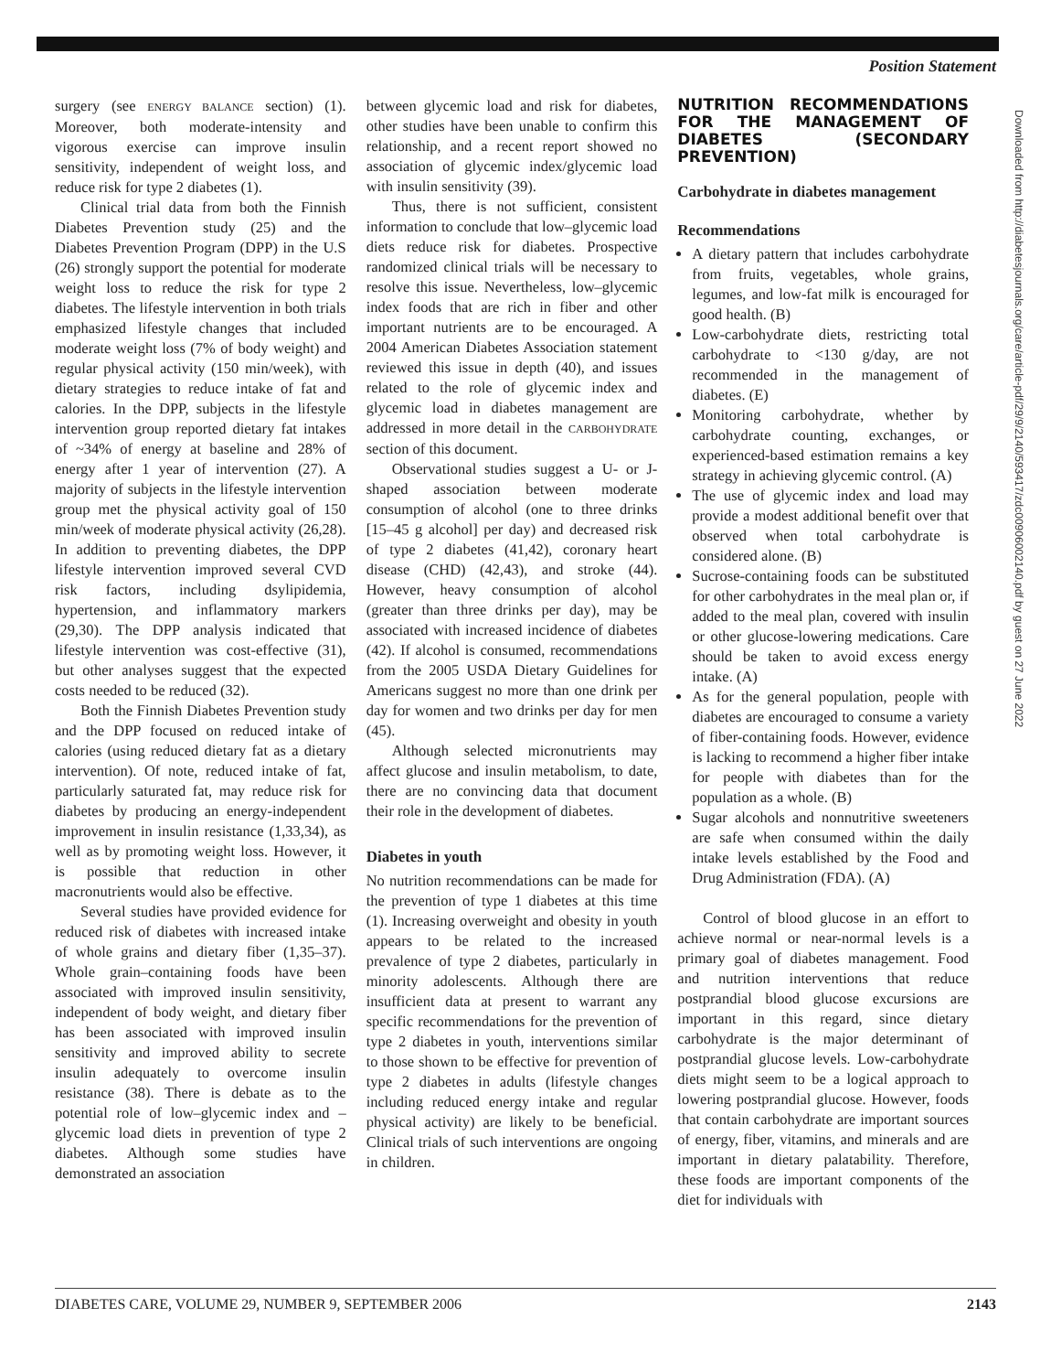Position Statement
Downloaded from http://diabetesjournals.org/care/article-pdf/29/9/2140/593417/zdc00906002140.pdf by guest on 27 June 2022
surgery (see ENERGY BALANCE section) (1). Moreover, both moderate-intensity and vigorous exercise can improve insulin sensitivity, independent of weight loss, and reduce risk for type 2 diabetes (1).
Clinical trial data from both the Finnish Diabetes Prevention study (25) and the Diabetes Prevention Program (DPP) in the U.S (26) strongly support the potential for moderate weight loss to reduce the risk for type 2 diabetes. The lifestyle intervention in both trials emphasized lifestyle changes that included moderate weight loss (7% of body weight) and regular physical activity (150 min/week), with dietary strategies to reduce intake of fat and calories. In the DPP, subjects in the lifestyle intervention group reported dietary fat intakes of ~34% of energy at baseline and 28% of energy after 1 year of intervention (27). A majority of subjects in the lifestyle intervention group met the physical activity goal of 150 min/week of moderate physical activity (26,28). In addition to preventing diabetes, the DPP lifestyle intervention improved several CVD risk factors, including dsylipidemia, hypertension, and inflammatory markers (29,30). The DPP analysis indicated that lifestyle intervention was cost-effective (31), but other analyses suggest that the expected costs needed to be reduced (32).
Both the Finnish Diabetes Prevention study and the DPP focused on reduced intake of calories (using reduced dietary fat as a dietary intervention). Of note, reduced intake of fat, particularly saturated fat, may reduce risk for diabetes by producing an energy-independent improvement in insulin resistance (1,33,34), as well as by promoting weight loss. However, it is possible that reduction in other macronutrients would also be effective.
Several studies have provided evidence for reduced risk of diabetes with increased intake of whole grains and dietary fiber (1,35–37). Whole grain–containing foods have been associated with improved insulin sensitivity, independent of body weight, and dietary fiber has been associated with improved insulin sensitivity and improved ability to secrete insulin adequately to overcome insulin resistance (38). There is debate as to the potential role of low–glycemic index and –glycemic load diets in prevention of type 2 diabetes. Although some studies have demonstrated an association
between glycemic load and risk for diabetes, other studies have been unable to confirm this relationship, and a recent report showed no association of glycemic index/glycemic load with insulin sensitivity (39).
Thus, there is not sufficient, consistent information to conclude that low–glycemic load diets reduce risk for diabetes. Prospective randomized clinical trials will be necessary to resolve this issue. Nevertheless, low–glycemic index foods that are rich in fiber and other important nutrients are to be encouraged. A 2004 American Diabetes Association statement reviewed this issue in depth (40), and issues related to the role of glycemic index and glycemic load in diabetes management are addressed in more detail in the CARBOHYDRATE section of this document.
Observational studies suggest a U- or J-shaped association between moderate consumption of alcohol (one to three drinks [15–45 g alcohol] per day) and decreased risk of type 2 diabetes (41,42), coronary heart disease (CHD) (42,43), and stroke (44). However, heavy consumption of alcohol (greater than three drinks per day), may be associated with increased incidence of diabetes (42). If alcohol is consumed, recommendations from the 2005 USDA Dietary Guidelines for Americans suggest no more than one drink per day for women and two drinks per day for men (45).
Although selected micronutrients may affect glucose and insulin metabolism, to date, there are no convincing data that document their role in the development of diabetes.
Diabetes in youth
No nutrition recommendations can be made for the prevention of type 1 diabetes at this time (1). Increasing overweight and obesity in youth appears to be related to the increased prevalence of type 2 diabetes, particularly in minority adolescents. Although there are insufficient data at present to warrant any specific recommendations for the prevention of type 2 diabetes in youth, interventions similar to those shown to be effective for prevention of type 2 diabetes in adults (lifestyle changes including reduced energy intake and regular physical activity) are likely to be beneficial. Clinical trials of such interventions are ongoing in children.
NUTRITION RECOMMENDATIONS FOR THE MANAGEMENT OF DIABETES (SECONDARY PREVENTION)
Carbohydrate in diabetes management
Recommendations
A dietary pattern that includes carbohydrate from fruits, vegetables, whole grains, legumes, and low-fat milk is encouraged for good health. (B)
Low-carbohydrate diets, restricting total carbohydrate to <130 g/day, are not recommended in the management of diabetes. (E)
Monitoring carbohydrate, whether by carbohydrate counting, exchanges, or experienced-based estimation remains a key strategy in achieving glycemic control. (A)
The use of glycemic index and load may provide a modest additional benefit over that observed when total carbohydrate is considered alone. (B)
Sucrose-containing foods can be substituted for other carbohydrates in the meal plan or, if added to the meal plan, covered with insulin or other glucose-lowering medications. Care should be taken to avoid excess energy intake. (A)
As for the general population, people with diabetes are encouraged to consume a variety of fiber-containing foods. However, evidence is lacking to recommend a higher fiber intake for people with diabetes than for the population as a whole. (B)
Sugar alcohols and nonnutritive sweeteners are safe when consumed within the daily intake levels established by the Food and Drug Administration (FDA). (A)
Control of blood glucose in an effort to achieve normal or near-normal levels is a primary goal of diabetes management. Food and nutrition interventions that reduce postprandial blood glucose excursions are important in this regard, since dietary carbohydrate is the major determinant of postprandial glucose levels. Low-carbohydrate diets might seem to be a logical approach to lowering postprandial glucose. However, foods that contain carbohydrate are important sources of energy, fiber, vitamins, and minerals and are important in dietary palatability. Therefore, these foods are important components of the diet for individuals with
DIABETES CARE, VOLUME 29, NUMBER 9, SEPTEMBER 2006 2143